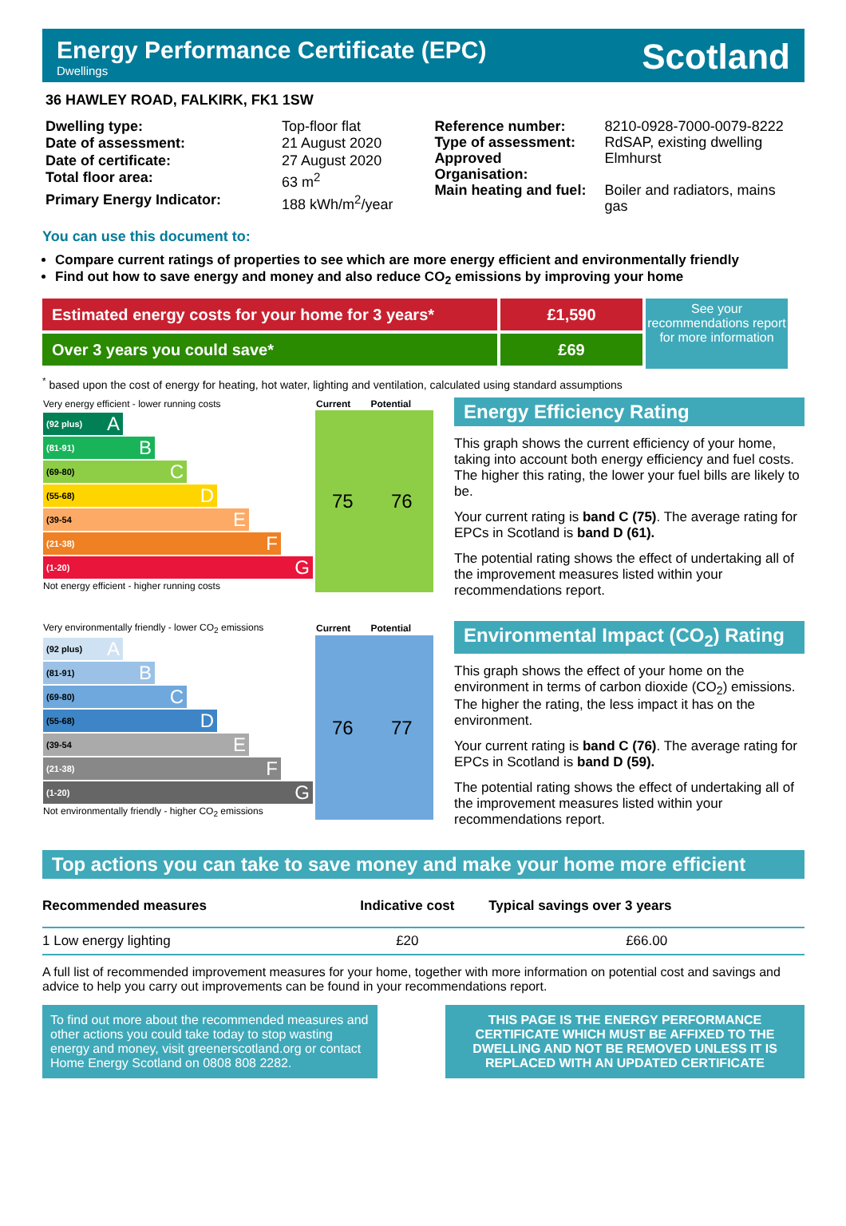Energy Performance Certificate (EPC)
Dwellings
Scotland
36 HAWLEY ROAD, FALKIRK, FK1 1SW
| Dwelling type: | Top-floor flat |
| Date of assessment: | 21 August 2020 |
| Date of certificate: | 27 August 2020 |
| Total floor area: | 63 m<sup>2</sup> |
| Primary Energy Indicator: | 188 kWh/m<sup>2</sup>/year |
| Reference number: | 8210-0928-7000-0079-8222 |
| Type of assessment: | RdSAP, existing dwelling |
| Approved Organisation: | Elmhurst |
| Main heating and fuel: | Boiler and radiators, mains gas |
You can use this document to:
Compare current ratings of properties to see which are more energy efficient and environmentally friendly
Find out how to save energy and money and also reduce CO<sub>2</sub> emissions by improving your home
Estimated energy costs for your home for 3 years*
Over 3 years you could save*
£1,590
£69
See your recommendations report for more information
<sup>*</sup> based upon the cost of energy for heating, hot water, lighting and ventilation, calculated using standard assumptions
| Very energy efficient - lower running costs | Current | Potential |
| (92 plus) A (81-91) B (69-80) C (55-68) D (39-54 E (21-38) F (1-20) G Not energy efficient - higher running costs | 75 | 76 |
Energy Efficiency Rating
This graph shows the current efficiency of your home, taking into account both energy efficiency and fuel costs. The higher this rating, the lower your fuel bills are likely to be.
Your current rating is band C (75). The average rating for EPCs in Scotland is band D (61).
The potential rating shows the effect of undertaking all of the improvement measures listed within your recommendations report.
| Very environmentally friendly - lower CO<sub>2</sub> emissions | Current | Potential |
| (92 plus) A (81-91) B (69-80) C (55-68) D (39-54 E (21-38) F (1-20) G Not environmentally friendly - higher CO<sub>2</sub> emissions | 76 | 77 |
Environmental Impact (CO<sub>2</sub>) Rating
This graph shows the effect of your home on the environment in terms of carbon dioxide (CO<sub>2</sub>) emissions. The higher the rating, the less impact it has on the environment.
Your current rating is band C (76). The average rating for EPCs in Scotland is band D (59).
The potential rating shows the effect of undertaking all of the improvement measures listed within your recommendations report.
Top actions you can take to save money and make your home more efficient
| Recommended measures | Indicative cost | Typical savings over 3 years |
| --- | --- | --- |
| 1 Low energy lighting | £20 | £66.00 |
A full list of recommended improvement measures for your home, together with more information on potential cost and savings and advice to help you carry out improvements can be found in your recommendations report.
To find out more about the recommended measures and other actions you could take today to stop wasting energy and money, visit greenerscotland.org or contact Home Energy Scotland on 0808 808 2282.
THIS PAGE IS THE ENERGY PERFORMANCE CERTIFICATE WHICH MUST BE AFFIXED TO THE DWELLING AND NOT BE REMOVED UNLESS IT IS REPLACED WITH AN UPDATED CERTIFICATE